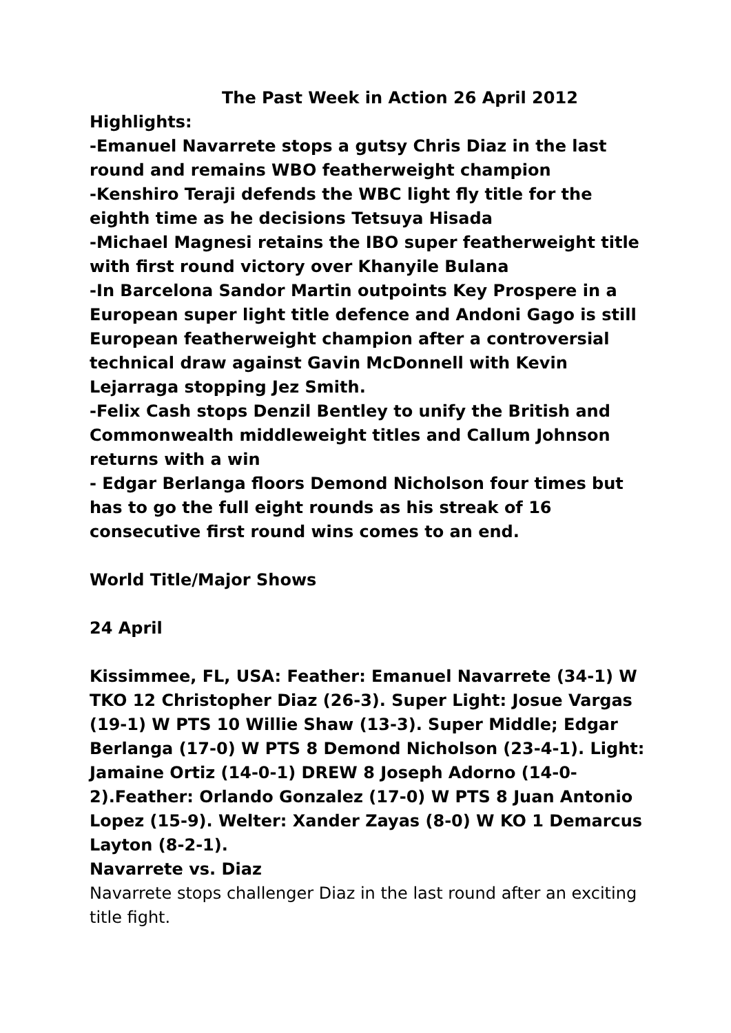The Past Week in Action 26 April 2012
Highlights:
-Emanuel Navarrete stops a gutsy Chris Diaz in the last round and remains WBO featherweight champion
-Kenshiro Teraji defends the WBC light fly title for the eighth time as he decisions Tetsuya Hisada
-Michael Magnesi retains the IBO super featherweight title with first round victory over Khanyile Bulana
-In Barcelona Sandor Martin outpoints Key Prospere in a European super light title defence and Andoni Gago is still European featherweight champion after a controversial technical draw against Gavin McDonnell with Kevin Lejarraga stopping Jez Smith.
-Felix Cash stops Denzil Bentley to unify the British and Commonwealth middleweight titles and Callum Johnson returns with a win
- Edgar Berlanga floors Demond Nicholson four times but has to go the full eight rounds as his streak of 16 consecutive first round wins comes to an end.
World Title/Major Shows
24 April
Kissimmee, FL, USA: Feather: Emanuel Navarrete (34-1) W TKO 12 Christopher Diaz (26-3). Super Light: Josue Vargas (19-1) W PTS 10 Willie Shaw (13-3). Super Middle; Edgar Berlanga (17-0) W PTS 8 Demond Nicholson (23-4-1). Light: Jamaine Ortiz (14-0-1) DREW 8 Joseph Adorno (14-0-2).Feather: Orlando Gonzalez (17-0) W PTS 8 Juan Antonio Lopez (15-9). Welter: Xander Zayas (8-0) W KO 1 Demarcus Layton (8-2-1).
Navarrete vs. Diaz
Navarrete stops challenger Diaz in the last round after an exciting title fight.